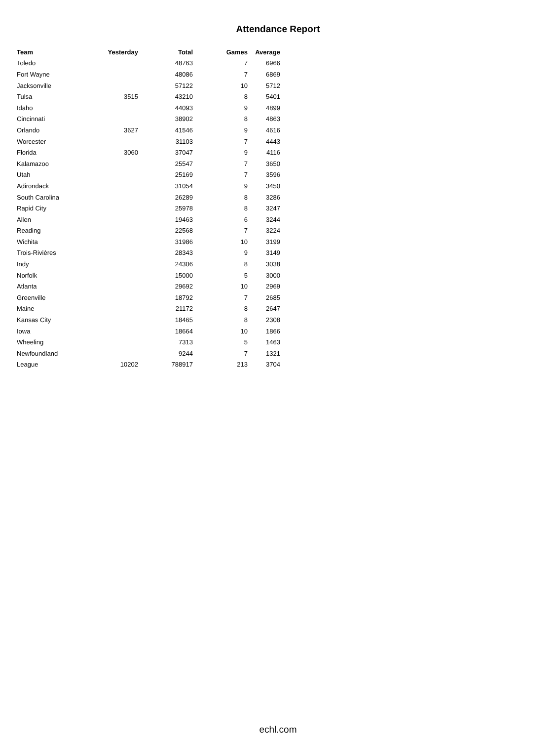Attendance Report
| Team | Yesterday | Total | Games | Average |
| --- | --- | --- | --- | --- |
| Toledo | | 48763 | 7 | 6966 |
| Fort Wayne | | 48086 | 7 | 6869 |
| Jacksonville | | 57122 | 10 | 5712 |
| Tulsa | 3515 | 43210 | 8 | 5401 |
| Idaho | | 44093 | 9 | 4899 |
| Cincinnati | | 38902 | 8 | 4863 |
| Orlando | 3627 | 41546 | 9 | 4616 |
| Worcester | | 31103 | 7 | 4443 |
| Florida | 3060 | 37047 | 9 | 4116 |
| Kalamazoo | | 25547 | 7 | 3650 |
| Utah | | 25169 | 7 | 3596 |
| Adirondack | | 31054 | 9 | 3450 |
| South Carolina | | 26289 | 8 | 3286 |
| Rapid City | | 25978 | 8 | 3247 |
| Allen | | 19463 | 6 | 3244 |
| Reading | | 22568 | 7 | 3224 |
| Wichita | | 31986 | 10 | 3199 |
| Trois-Rivières | | 28343 | 9 | 3149 |
| Indy | | 24306 | 8 | 3038 |
| Norfolk | | 15000 | 5 | 3000 |
| Atlanta | | 29692 | 10 | 2969 |
| Greenville | | 18792 | 7 | 2685 |
| Maine | | 21172 | 8 | 2647 |
| Kansas City | | 18465 | 8 | 2308 |
| Iowa | | 18664 | 10 | 1866 |
| Wheeling | | 7313 | 5 | 1463 |
| Newfoundland | | 9244 | 7 | 1321 |
| League | 10202 | 788917 | 213 | 3704 |
echl.com